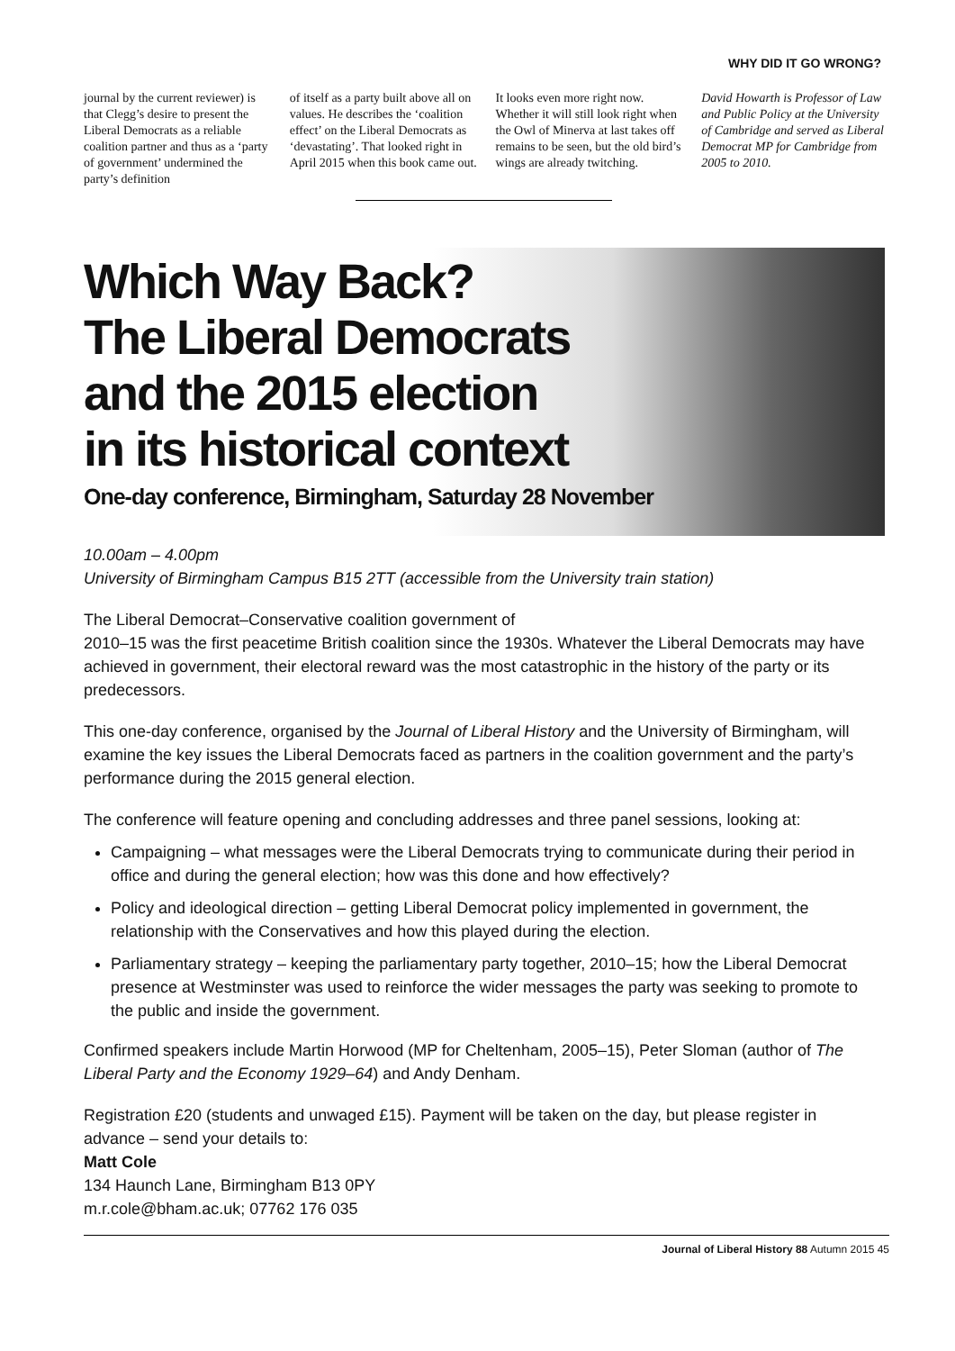WHY DID IT GO WRONG?
journal by the current reviewer) is that Clegg’s desire to present the Liberal Democrats as a reliable coalition partner and thus as a ‘party of government’ undermined the party’s definition
of itself as a party built above all on values. He describes the ‘coalition effect’ on the Liberal Democrats as ‘devastating’. That looked right in April 2015 when this book came out.
It looks even more right now. Whether it will still look right when the Owl of Minerva at last takes off remains to be seen, but the old bird’s wings are already twitching.
David Howarth is Professor of Law and Public Policy at the University of Cambridge and served as Liberal Democrat MP for Cambridge from 2005 to 2010.
Which Way Back?
The Liberal Democrats
and the 2015 election
in its historical context
One-day conference, Birmingham, Saturday 28 November
10.00am – 4.00pm
University of Birmingham Campus B15 2TT (accessible from the University train station)
The Liberal Democrat–Conservative coalition government of
2010–15 was the first peacetime British coalition since the 1930s. Whatever the Liberal Democrats may have achieved in government, their electoral reward was the most catastrophic in the history of the party or its predecessors.
This one-day conference, organised by the Journal of Liberal History and the University of Birmingham, will examine the key issues the Liberal Democrats faced as partners in the coalition government and the party’s performance during the 2015 general election.
The conference will feature opening and concluding addresses and three panel sessions, looking at:
Campaigning – what messages were the Liberal Democrats trying to communicate during their period in office and during the general election; how was this done and how effectively?
Policy and ideological direction – getting Liberal Democrat policy implemented in government, the relationship with the Conservatives and how this played during the election.
Parliamentary strategy – keeping the parliamentary party together, 2010–15; how the Liberal Democrat presence at Westminster was used to reinforce the wider messages the party was seeking to promote to the public and inside the government.
Confirmed speakers include Martin Horwood (MP for Cheltenham, 2005–15), Peter Sloman (author of The Liberal Party and the Economy 1929–64) and Andy Denham.
Registration £20 (students and unwaged £15). Payment will be taken on the day, but please register in advance – send your details to:
Matt Cole
134 Haunch Lane, Birmingham B13 0PY
m.r.cole@bham.ac.uk; 07762 176 035
Journal of Liberal History 88 Autumn 2015 45